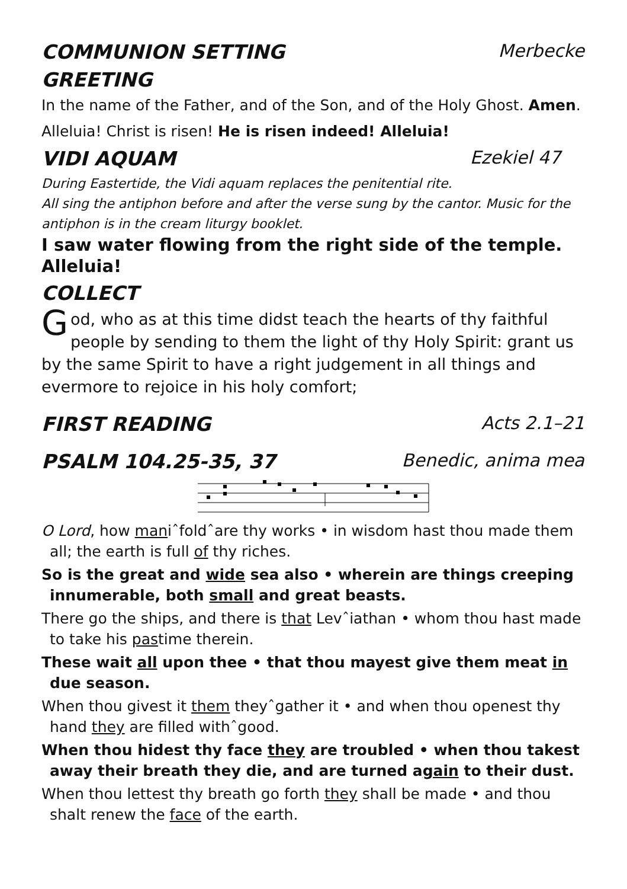COMMUNION SETTING Merbecke
GREETING
In the name of the Father, and of the Son, and of the Holy Ghost. Amen.
Alleluia! Christ is risen! He is risen indeed! Alleluia!
VIDI AQUAM Ezekiel 47
During Eastertide, the Vidi aquam replaces the penitential rite.
All sing the antiphon before and after the verse sung by the cantor. Music for the antiphon is in the cream liturgy booklet.
I saw water flowing from the right side of the temple. Alleluia!
COLLECT
God, who as at this time didst teach the hearts of thy faithful people by sending to them the light of thy Holy Spirit: grant us by the same Spirit to have a right judgement in all things and evermore to rejoice in his holy comfort;
FIRST READING Acts 2.1–21
PSALM 104.25-35, 37 Benedic, anima mea
O Lord, how maniˆfoldˆare thy works • in wisdom hast thou made them all; the earth is full of thy riches.
So is the great and wide sea also • wherein are things creeping innumerable, both small and great beasts.
There go the ships, and there is that Levˆiathan • whom thou hast made to take his pastime therein.
These wait all upon thee • that thou mayest give them meat in due season.
When thou givest it them theyˆgather it • and when thou openest thy hand they are filled withˆgood.
When thou hidest thy face they are troubled • when thou takest away their breath they die, and are turned again to their dust.
When thou lettest thy breath go forth they shall be made • and thou shalt renew the face of the earth.